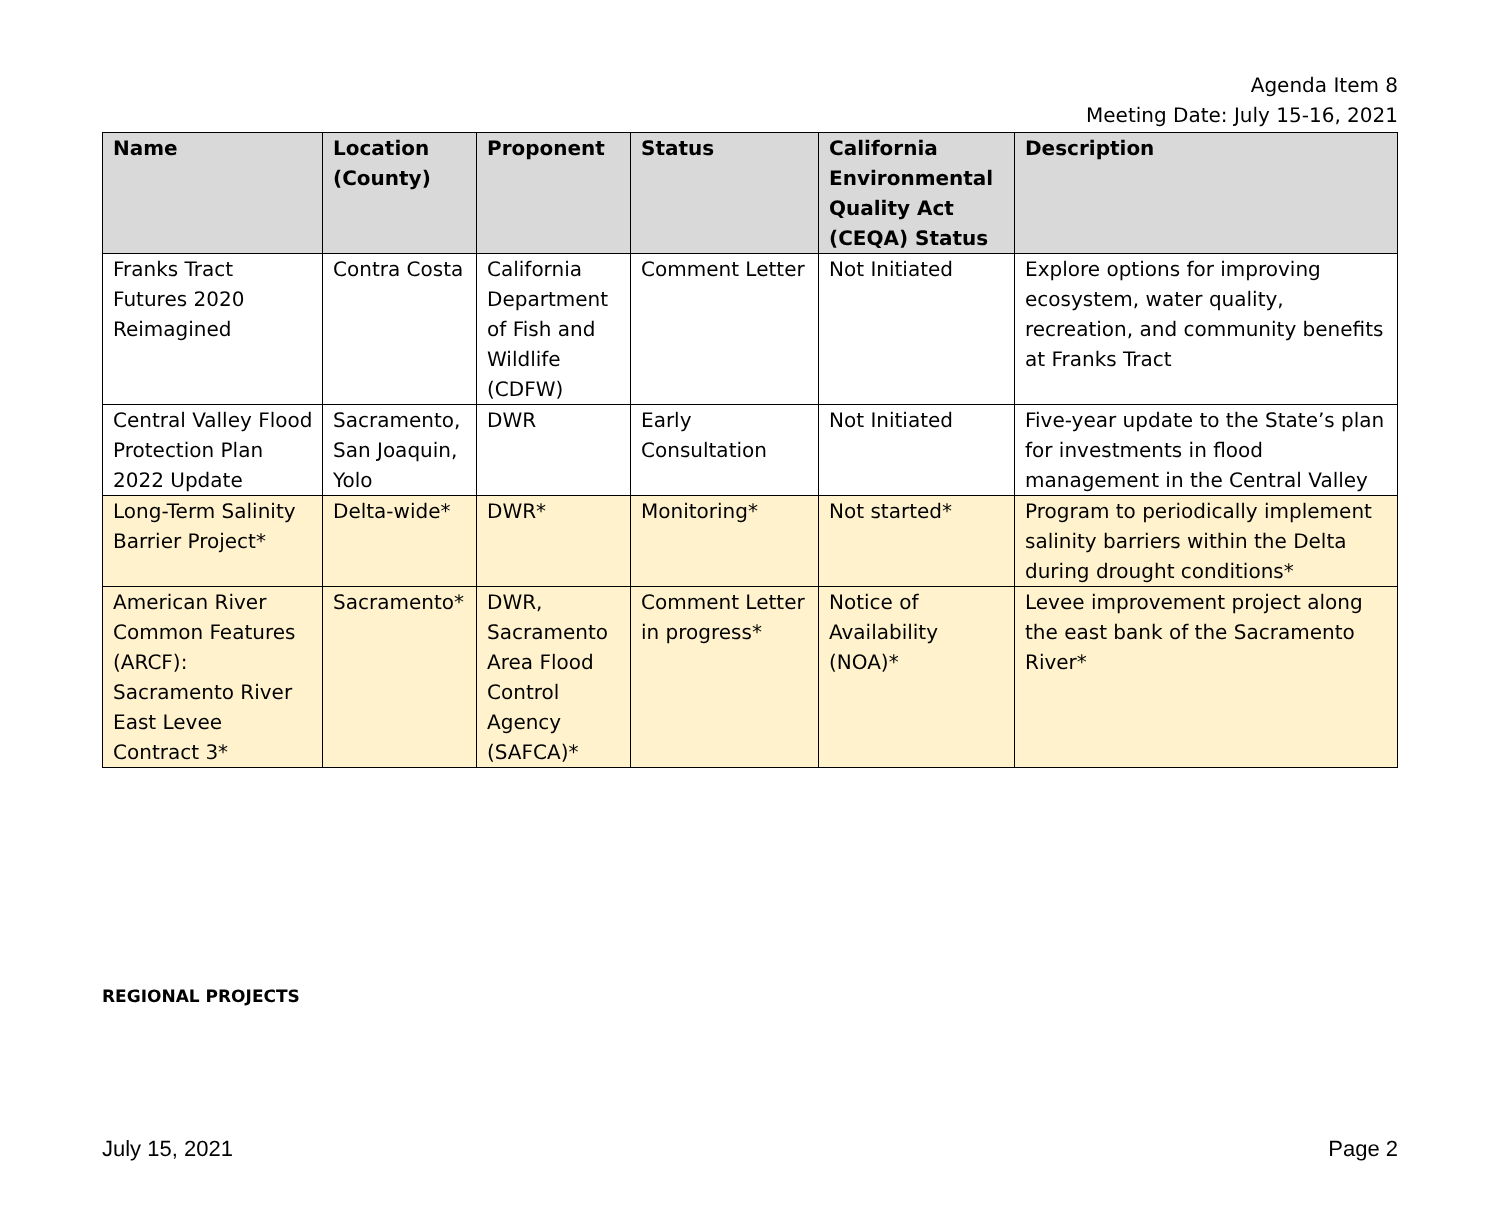Agenda Item 8
Meeting Date: July 15-16, 2021
| Name | Location (County) | Proponent | Status | California Environmental Quality Act (CEQA) Status | Description |
| --- | --- | --- | --- | --- | --- |
| Franks Tract Futures 2020 Reimagined | Contra Costa | California Department of Fish and Wildlife (CDFW) | Comment Letter | Not Initiated | Explore options for improving ecosystem, water quality, recreation, and community benefits at Franks Tract |
| Central Valley Flood Protection Plan 2022 Update | Sacramento, San Joaquin, Yolo | DWR | Early Consultation | Not Initiated | Five-year update to the State’s plan for investments in flood management in the Central Valley |
| Long-Term Salinity Barrier Project* | Delta-wide* | DWR* | Monitoring* | Not started* | Program to periodically implement salinity barriers within the Delta during drought conditions* |
| American River Common Features (ARCF): Sacramento River East Levee Contract 3* | Sacramento* | DWR, Sacramento Area Flood Control Agency (SAFCA)* | Comment Letter in progress* | Notice of Availability (NOA)* | Levee improvement project along the east bank of the Sacramento River* |
REGIONAL PROJECTS
July 15, 2021 Page 2